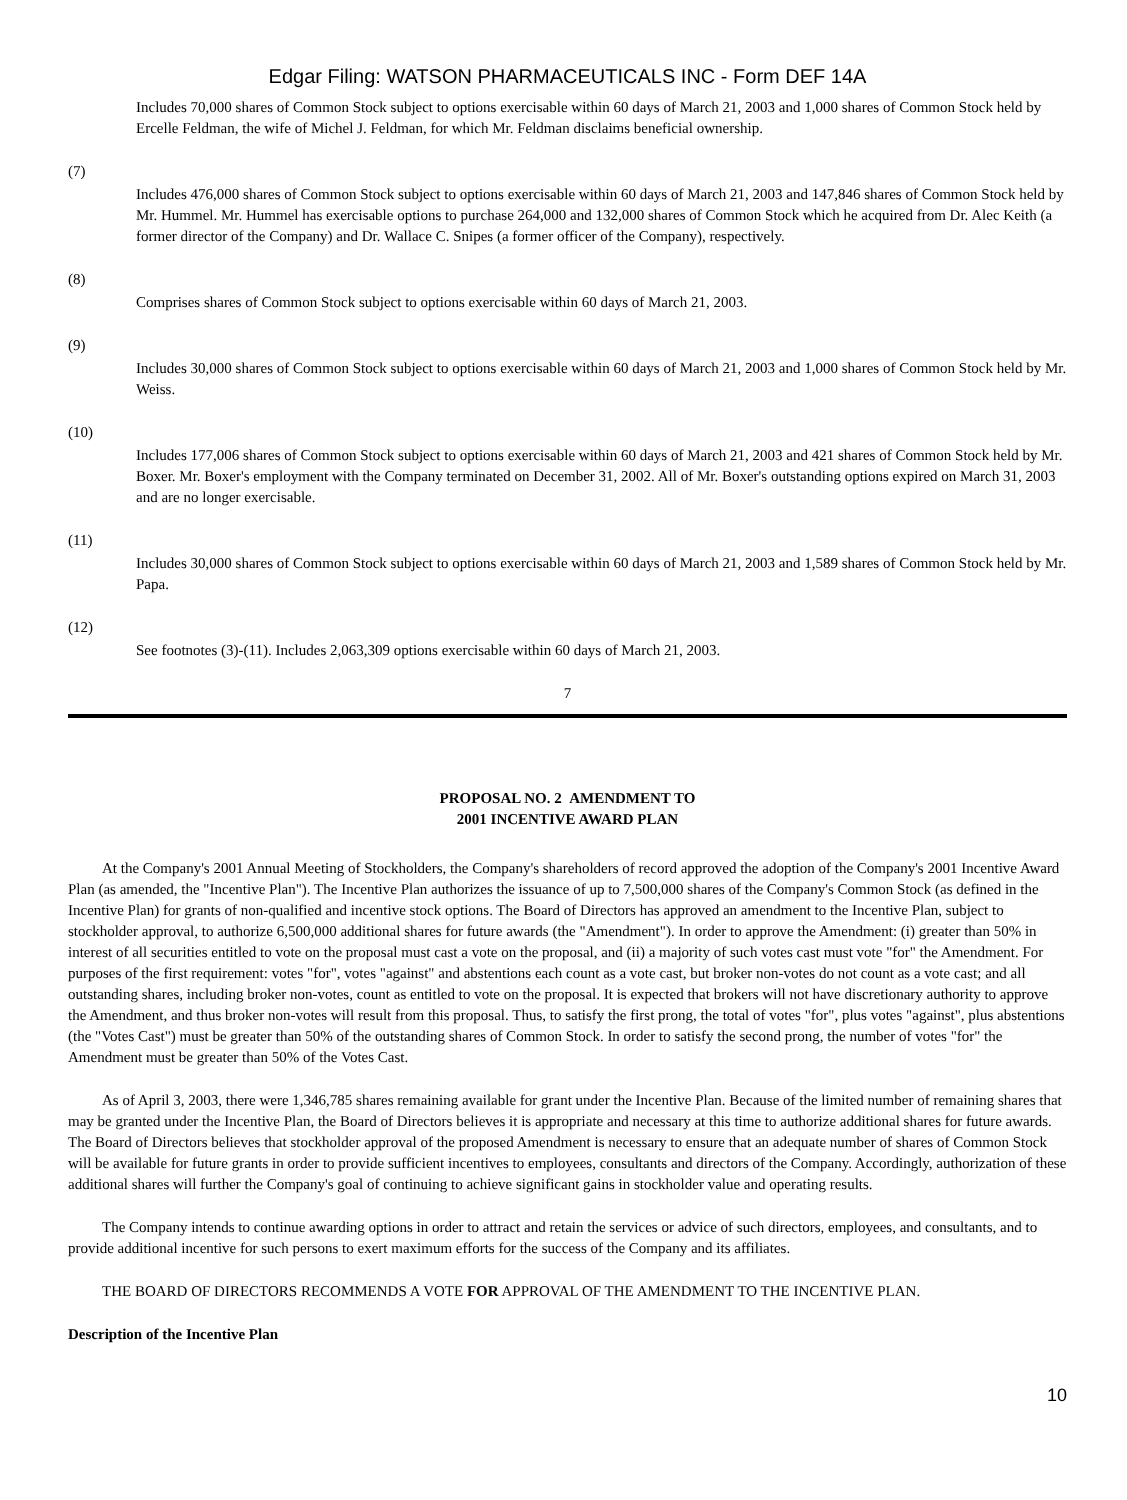Edgar Filing: WATSON PHARMACEUTICALS INC - Form DEF 14A
Includes 70,000 shares of Common Stock subject to options exercisable within 60 days of March 21, 2003 and 1,000 shares of Common Stock held by Ercelle Feldman, the wife of Michel J. Feldman, for which Mr. Feldman disclaims beneficial ownership.
(7)
Includes 476,000 shares of Common Stock subject to options exercisable within 60 days of March 21, 2003 and 147,846 shares of Common Stock held by Mr. Hummel. Mr. Hummel has exercisable options to purchase 264,000 and 132,000 shares of Common Stock which he acquired from Dr. Alec Keith (a former director of the Company) and Dr. Wallace C. Snipes (a former officer of the Company), respectively.
(8)
Comprises shares of Common Stock subject to options exercisable within 60 days of March 21, 2003.
(9)
Includes 30,000 shares of Common Stock subject to options exercisable within 60 days of March 21, 2003 and 1,000 shares of Common Stock held by Mr. Weiss.
(10)
Includes 177,006 shares of Common Stock subject to options exercisable within 60 days of March 21, 2003 and 421 shares of Common Stock held by Mr. Boxer. Mr. Boxer's employment with the Company terminated on December 31, 2002. All of Mr. Boxer's outstanding options expired on March 31, 2003 and are no longer exercisable.
(11)
Includes 30,000 shares of Common Stock subject to options exercisable within 60 days of March 21, 2003 and 1,589 shares of Common Stock held by Mr. Papa.
(12)
See footnotes (3)-(11). Includes 2,063,309 options exercisable within 60 days of March 21, 2003.
7
PROPOSAL NO. 2 AMENDMENT TO
2001 INCENTIVE AWARD PLAN
At the Company's 2001 Annual Meeting of Stockholders, the Company's shareholders of record approved the adoption of the Company's 2001 Incentive Award Plan (as amended, the "Incentive Plan"). The Incentive Plan authorizes the issuance of up to 7,500,000 shares of the Company's Common Stock (as defined in the Incentive Plan) for grants of non-qualified and incentive stock options. The Board of Directors has approved an amendment to the Incentive Plan, subject to stockholder approval, to authorize 6,500,000 additional shares for future awards (the "Amendment"). In order to approve the Amendment: (i) greater than 50% in interest of all securities entitled to vote on the proposal must cast a vote on the proposal, and (ii) a majority of such votes cast must vote "for" the Amendment. For purposes of the first requirement: votes "for", votes "against" and abstentions each count as a vote cast, but broker non-votes do not count as a vote cast; and all outstanding shares, including broker non-votes, count as entitled to vote on the proposal. It is expected that brokers will not have discretionary authority to approve the Amendment, and thus broker non-votes will result from this proposal. Thus, to satisfy the first prong, the total of votes "for", plus votes "against", plus abstentions (the "Votes Cast") must be greater than 50% of the outstanding shares of Common Stock. In order to satisfy the second prong, the number of votes "for" the Amendment must be greater than 50% of the Votes Cast.
As of April 3, 2003, there were 1,346,785 shares remaining available for grant under the Incentive Plan. Because of the limited number of remaining shares that may be granted under the Incentive Plan, the Board of Directors believes it is appropriate and necessary at this time to authorize additional shares for future awards. The Board of Directors believes that stockholder approval of the proposed Amendment is necessary to ensure that an adequate number of shares of Common Stock will be available for future grants in order to provide sufficient incentives to employees, consultants and directors of the Company. Accordingly, authorization of these additional shares will further the Company's goal of continuing to achieve significant gains in stockholder value and operating results.
The Company intends to continue awarding options in order to attract and retain the services or advice of such directors, employees, and consultants, and to provide additional incentive for such persons to exert maximum efforts for the success of the Company and its affiliates.
THE BOARD OF DIRECTORS RECOMMENDS A VOTE FOR APPROVAL OF THE AMENDMENT TO THE INCENTIVE PLAN.
Description of the Incentive Plan
10